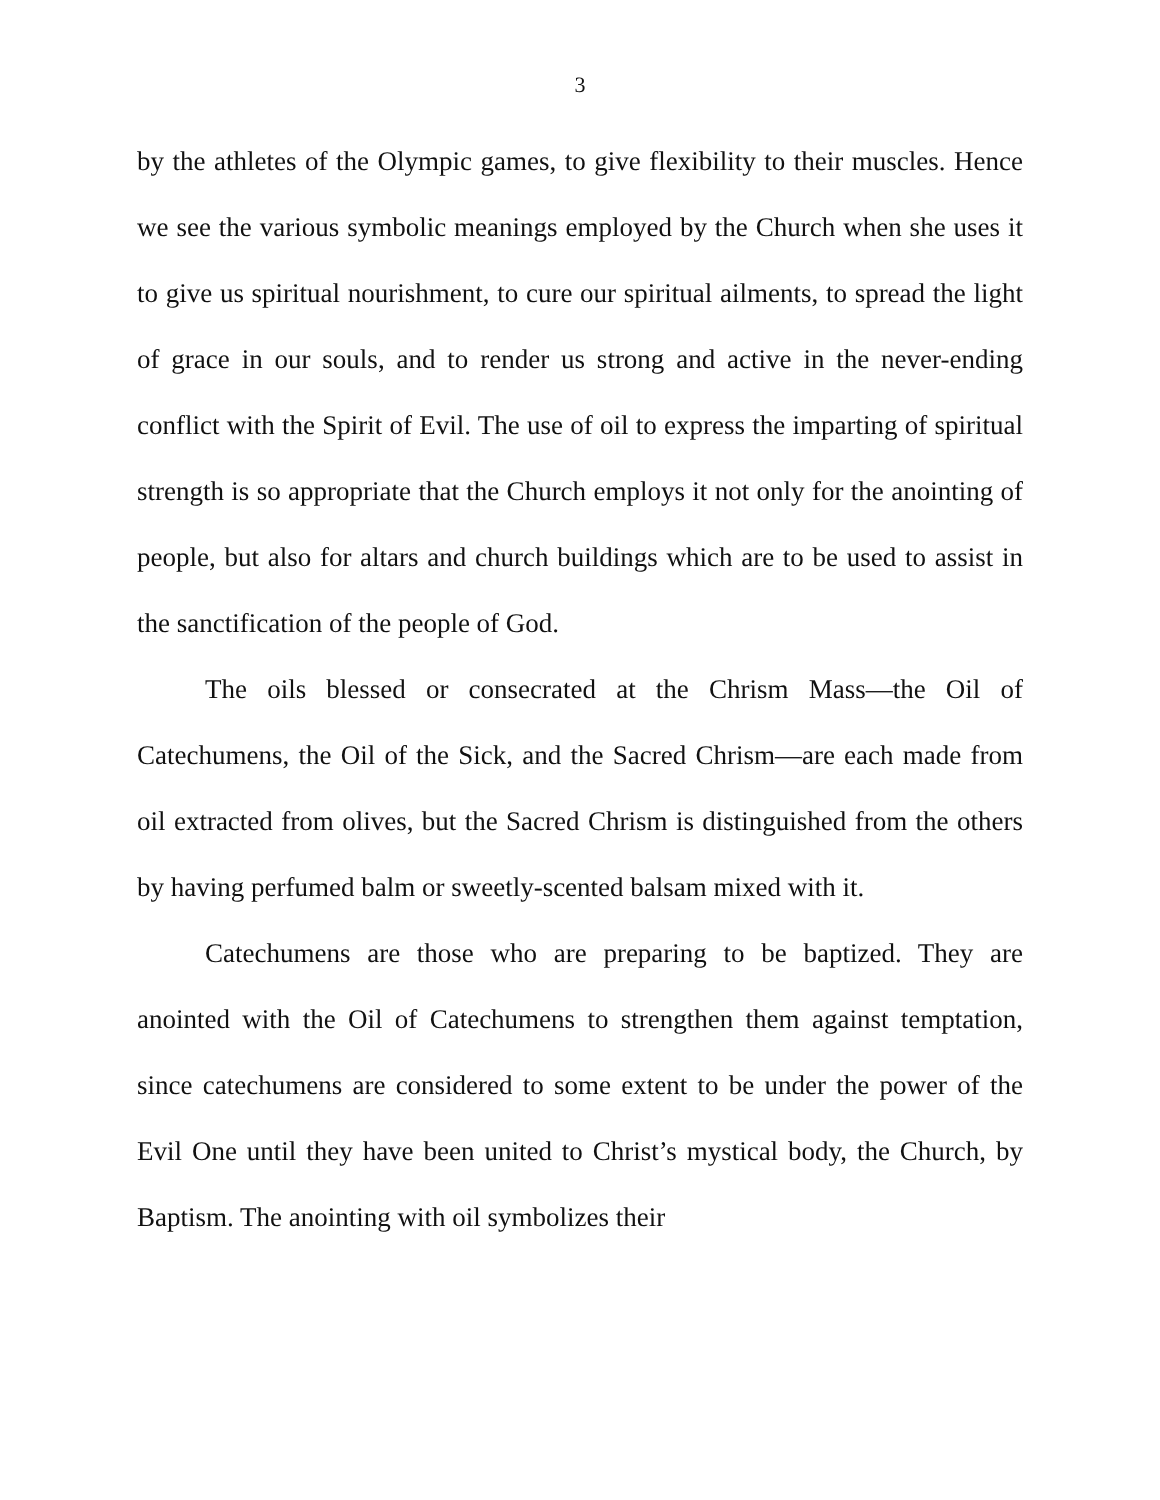3
by the athletes of the Olympic games, to give flexibility to their muscles. Hence we see the various symbolic meanings employed by the Church when she uses it to give us spiritual nourishment, to cure our spiritual ailments, to spread the light of grace in our souls, and to render us strong and active in the never-ending conflict with the Spirit of Evil. The use of oil to express the imparting of spiritual strength is so appropriate that the Church employs it not only for the anointing of people, but also for altars and church buildings which are to be used to assist in the sanctification of the people of God.
The oils blessed or consecrated at the Chrism Mass—the Oil of Catechumens, the Oil of the Sick, and the Sacred Chrism—are each made from oil extracted from olives, but the Sacred Chrism is distinguished from the others by having perfumed balm or sweetly-scented balsam mixed with it.
Catechumens are those who are preparing to be baptized. They are anointed with the Oil of Catechumens to strengthen them against temptation, since catechumens are considered to some extent to be under the power of the Evil One until they have been united to Christ’s mystical body, the Church, by Baptism. The anointing with oil symbolizes their